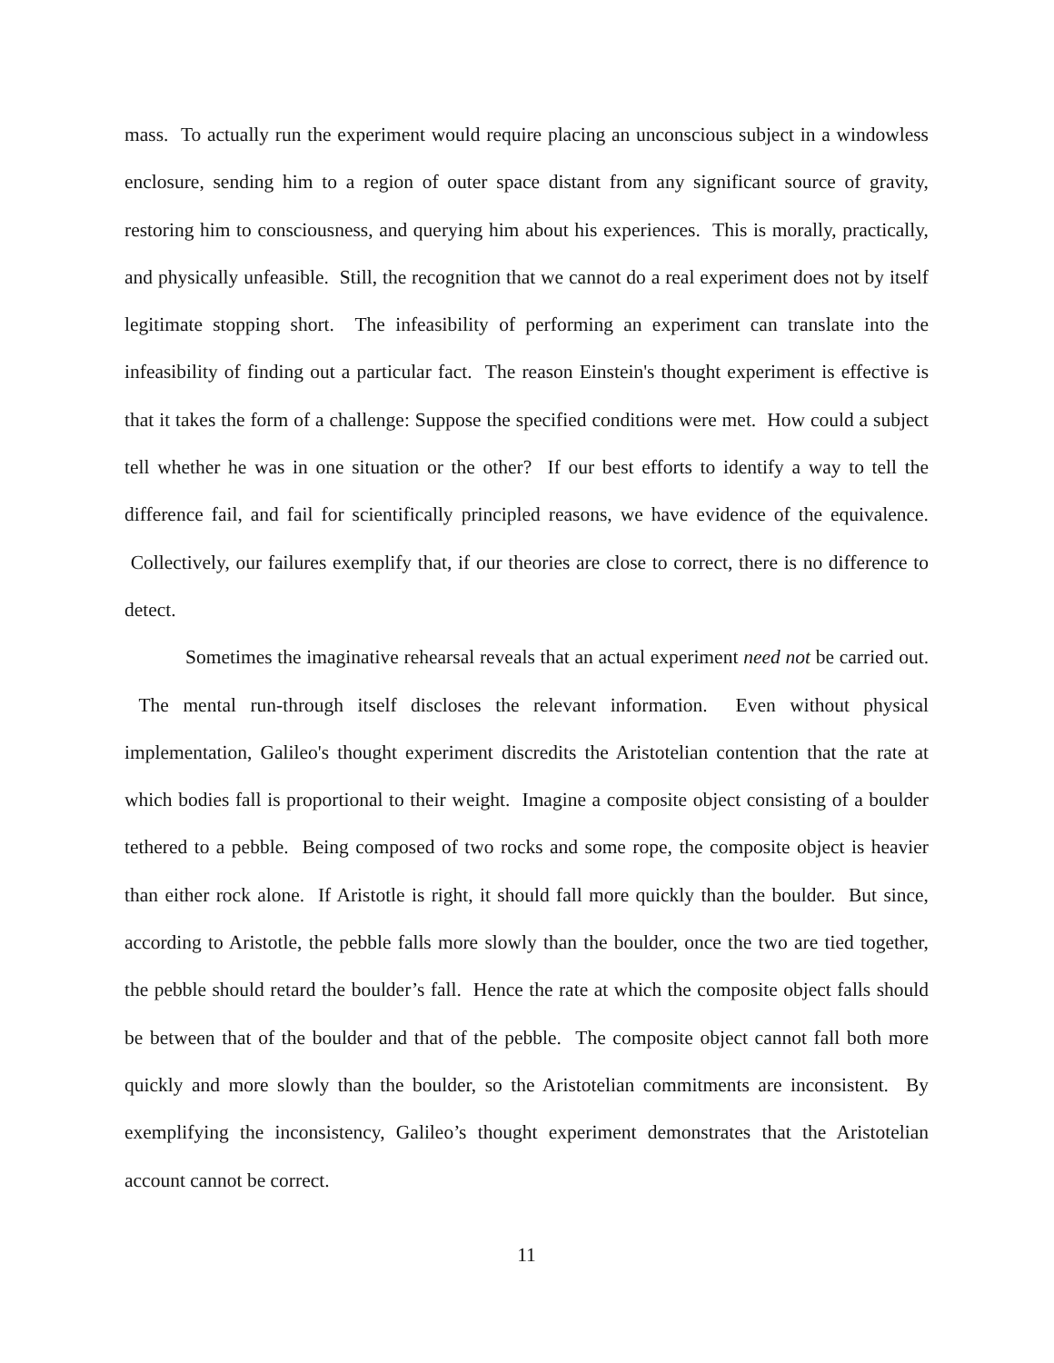mass. To actually run the experiment would require placing an unconscious subject in a windowless enclosure, sending him to a region of outer space distant from any significant source of gravity, restoring him to consciousness, and querying him about his experiences. This is morally, practically, and physically unfeasible. Still, the recognition that we cannot do a real experiment does not by itself legitimate stopping short. The infeasibility of performing an experiment can translate into the infeasibility of finding out a particular fact. The reason Einstein's thought experiment is effective is that it takes the form of a challenge: Suppose the specified conditions were met. How could a subject tell whether he was in one situation or the other? If our best efforts to identify a way to tell the difference fail, and fail for scientifically principled reasons, we have evidence of the equivalence. Collectively, our failures exemplify that, if our theories are close to correct, there is no difference to detect.
Sometimes the imaginative rehearsal reveals that an actual experiment need not be carried out. The mental run-through itself discloses the relevant information. Even without physical implementation, Galileo's thought experiment discredits the Aristotelian contention that the rate at which bodies fall is proportional to their weight. Imagine a composite object consisting of a boulder tethered to a pebble. Being composed of two rocks and some rope, the composite object is heavier than either rock alone. If Aristotle is right, it should fall more quickly than the boulder. But since, according to Aristotle, the pebble falls more slowly than the boulder, once the two are tied together, the pebble should retard the boulder’s fall. Hence the rate at which the composite object falls should be between that of the boulder and that of the pebble. The composite object cannot fall both more quickly and more slowly than the boulder, so the Aristotelian commitments are inconsistent. By exemplifying the inconsistency, Galileo’s thought experiment demonstrates that the Aristotelian account cannot be correct.
11